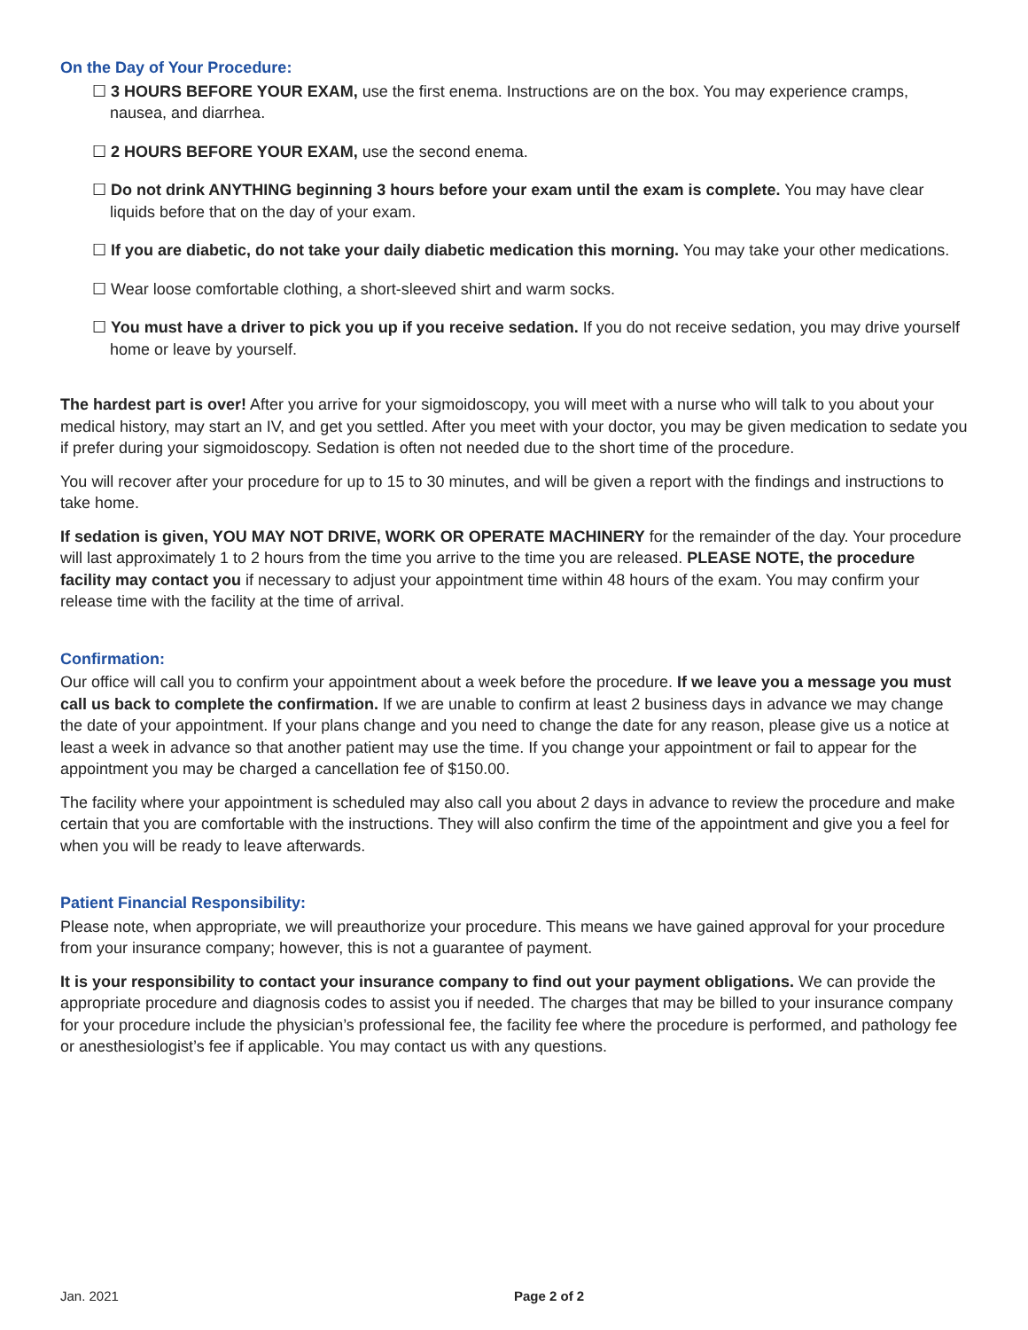On the Day of Your Procedure:
☐ 3 HOURS BEFORE YOUR EXAM, use the first enema. Instructions are on the box. You may experience cramps, nausea, and diarrhea.
☐ 2 HOURS BEFORE YOUR EXAM, use the second enema.
☐ Do not drink ANYTHING beginning 3 hours before your exam until the exam is complete. You may have clear liquids before that on the day of your exam.
☐ If you are diabetic, do not take your daily diabetic medication this morning. You may take your other medications.
☐ Wear loose comfortable clothing, a short-sleeved shirt and warm socks.
☐ You must have a driver to pick you up if you receive sedation. If you do not receive sedation, you may drive yourself home or leave by yourself.
The hardest part is over! After you arrive for your sigmoidoscopy, you will meet with a nurse who will talk to you about your medical history, may start an IV, and get you settled. After you meet with your doctor, you may be given medication to sedate you if prefer during your sigmoidoscopy. Sedation is often not needed due to the short time of the procedure.
You will recover after your procedure for up to 15 to 30 minutes, and will be given a report with the findings and instructions to take home.
If sedation is given, YOU MAY NOT DRIVE, WORK OR OPERATE MACHINERY for the remainder of the day. Your procedure will last approximately 1 to 2 hours from the time you arrive to the time you are released. PLEASE NOTE, the procedure facility may contact you if necessary to adjust your appointment time within 48 hours of the exam. You may confirm your release time with the facility at the time of arrival.
Confirmation:
Our office will call you to confirm your appointment about a week before the procedure. If we leave you a message you must call us back to complete the confirmation. If we are unable to confirm at least 2 business days in advance we may change the date of your appointment. If your plans change and you need to change the date for any reason, please give us a notice at least a week in advance so that another patient may use the time. If you change your appointment or fail to appear for the appointment you may be charged a cancellation fee of $150.00.
The facility where your appointment is scheduled may also call you about 2 days in advance to review the procedure and make certain that you are comfortable with the instructions. They will also confirm the time of the appointment and give you a feel for when you will be ready to leave afterwards.
Patient Financial Responsibility:
Please note, when appropriate, we will preauthorize your procedure. This means we have gained approval for your procedure from your insurance company; however, this is not a guarantee of payment.
It is your responsibility to contact your insurance company to find out your payment obligations. We can provide the appropriate procedure and diagnosis codes to assist you if needed. The charges that may be billed to your insurance company for your procedure include the physician’s professional fee, the facility fee where the procedure is performed, and pathology fee or anesthesiologist’s fee if applicable. You may contact us with any questions.
Jan. 2021 Page 2 of 2